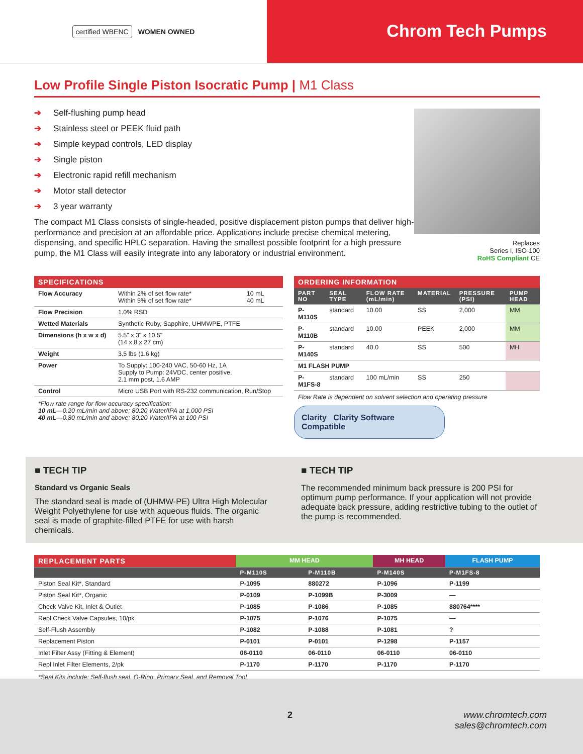certified WBENC WOMEN OWNED
Chrom Tech Pumps
Low Profile Single Piston Isocratic Pump | M1 Class
➔ Self-flushing pump head
➔ Stainless steel or PEEK fluid path
➔ Simple keypad controls, LED display
➔ Single piston
➔ Electronic rapid refill mechanism
➔ Motor stall detector
➔ 3 year warranty
The compact M1 Class consists of single-headed, positive displacement piston pumps that deliver high-performance and precision at an affordable price. Applications include precise chemical metering, dispensing, and specific HPLC separation. Having the smallest possible footprint for a high pressure pump, the M1 Class will easily integrate into any laboratory or industrial environment.
Replaces
Series I, ISO-100
RoHS Compliant CE
SPECIFICATIONS
| Flow Accuracy | Within 2% of set flow rate* Within 5% of set flow rate* | 10 mL 40 mL |
| Flow Precision | 1.0% RSD | |
| Wetted Materials | Synthetic Ruby, Sapphire, UHMWPE, PTFE | |
| Dimensions (h x w x d) | 5.5" x 3" x 10.5" (14 x 8 x 27 cm) | |
| Weight | 3.5 lbs (1.6 kg) | |
| Power | To Supply: 100-240 VAC, 50-60 Hz, 1A Supply to Pump: 24VDC, center positive, 2.1 mm post, 1.6 AMP | |
| Control | Micro USB Port with RS-232 communication, Run/Stop | |
*Flow rate range for flow accuracy specification:
10 mL—0.20 mL/min and above; 80:20 Water/IPA at 1,000 PSI
40 mL—0.80 mL/min and above; 80:20 Water/IPA at 100 PSI
ORDERING INFORMATION
| PART NO | SEAL TYPE | FLOW RATE (mL/min) | MATERIAL | PRESSURE (PSI) | PUMP HEAD |
| --- | --- | --- | --- | --- | --- |
| P-M110S | standard | 10.00 | SS | 2,000 | MM |
| P-M110B | standard | 10.00 | PEEK | 2,000 | MM |
| P-M140S | standard | 40.0 | SS | 500 | MH |
| M1 FLASH PUMP | | | | | |
| P-M1FS-8 | standard | 100 mL/min | SS | 250 | |
Flow Rate is dependent on solvent selection and operating pressure
Clarity Clarity Software Compatible
■ TECH TIP
Standard vs Organic Seals
The standard seal is made of (UHMW-PE) Ultra High Molecular Weight Polyethylene for use with aqueous fluids. The organic seal is made of graphite-filled PTFE for use with harsh chemicals.
■ TECH TIP
The recommended minimum back pressure is 200 PSI for optimum pump performance. If your application will not provide adequate back pressure, adding restrictive tubing to the outlet of the pump is recommended.
| REPLACEMENT PARTS | MM HEAD | | MH HEAD | FLASH PUMP |
| --- | --- | --- | --- | --- |
| | P-M110S | P-M110B | P-M140S | P-M1FS-8 |
| Piston Seal Kit*, Standard | P-1095 | 880272 | P-1096 | P-1199 |
| Piston Seal Kit*, Organic | P-0109 | P-1099B | P-3009 | — |
| Check Valve Kit, Inlet & Outlet | P-1085 | P-1086 | P-1085 | 880764**** |
| Repl Check Valve Capsules, 10/pk | P-1075 | P-1076 | P-1075 | — |
| Self-Flush Assembly | P-1082 | P-1088 | P-1081 | ? |
| Replacement Piston | P-0101 | P-0101 | P-1298 | P-1157 |
| Inlet Filter Assy (Fitting & Element) | 06-0110 | 06-0110 | 06-0110 | 06-0110 |
| Repl Inlet Filter Elements, 2/pk | P-1170 | P-1170 | P-1170 | P-1170 |
*Seal Kits include: Self-flush seal, O-Ring, Primary Seal, and Removal Tool
2 www.chromtech.com
sales@chromtech.com